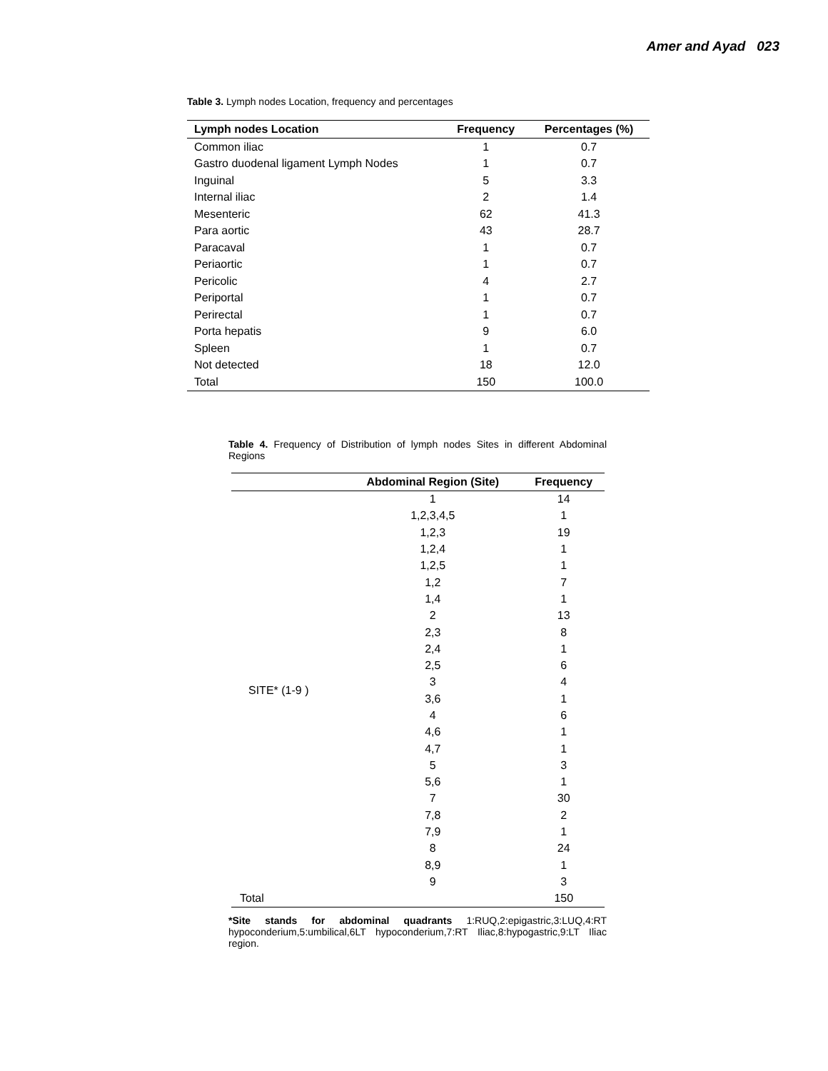Amer and Ayad 023
Table 3. Lymph nodes Location, frequency and percentages
| Lymph nodes Location | Frequency | Percentages (%) |
| --- | --- | --- |
| Common iliac | 1 | 0.7 |
| Gastro duodenal ligament Lymph Nodes | 1 | 0.7 |
| Inguinal | 5 | 3.3 |
| Internal iliac | 2 | 1.4 |
| Mesenteric | 62 | 41.3 |
| Para aortic | 43 | 28.7 |
| Paracaval | 1 | 0.7 |
| Periaortic | 1 | 0.7 |
| Pericolic | 4 | 2.7 |
| Periportal | 1 | 0.7 |
| Perirectal | 1 | 0.7 |
| Porta hepatis | 9 | 6.0 |
| Spleen | 1 | 0.7 |
| Not detected | 18 | 12.0 |
| Total | 150 | 100.0 |
Table 4. Frequency of Distribution of lymph nodes Sites in different Abdominal Regions
| | Abdominal Region (Site) | Frequency |
| --- | --- | --- |
| SITE* (1-9 ) | 1 | 14 |
| | 1,2,3,4,5 | 1 |
| | 1,2,3 | 19 |
| | 1,2,4 | 1 |
| | 1,2,5 | 1 |
| | 1,2 | 7 |
| | 1,4 | 1 |
| | 2 | 13 |
| | 2,3 | 8 |
| | 2,4 | 1 |
| | 2,5 | 6 |
| | 3 | 4 |
| | 3,6 | 1 |
| | 4 | 6 |
| | 4,6 | 1 |
| | 4,7 | 1 |
| | 5 | 3 |
| | 5,6 | 1 |
| | 7 | 30 |
| | 7,8 | 2 |
| | 7,9 | 1 |
| | 8 | 24 |
| | 8,9 | 1 |
| | 9 | 3 |
| Total | | 150 |
*Site stands for abdominal quadrants 1:RUQ,2:epigastric,3:LUQ,4:RT hypoconderium,5:umbilical,6LT hypoconderium,7:RT Iliac,8:hypogastric,9:LT Iliac region.